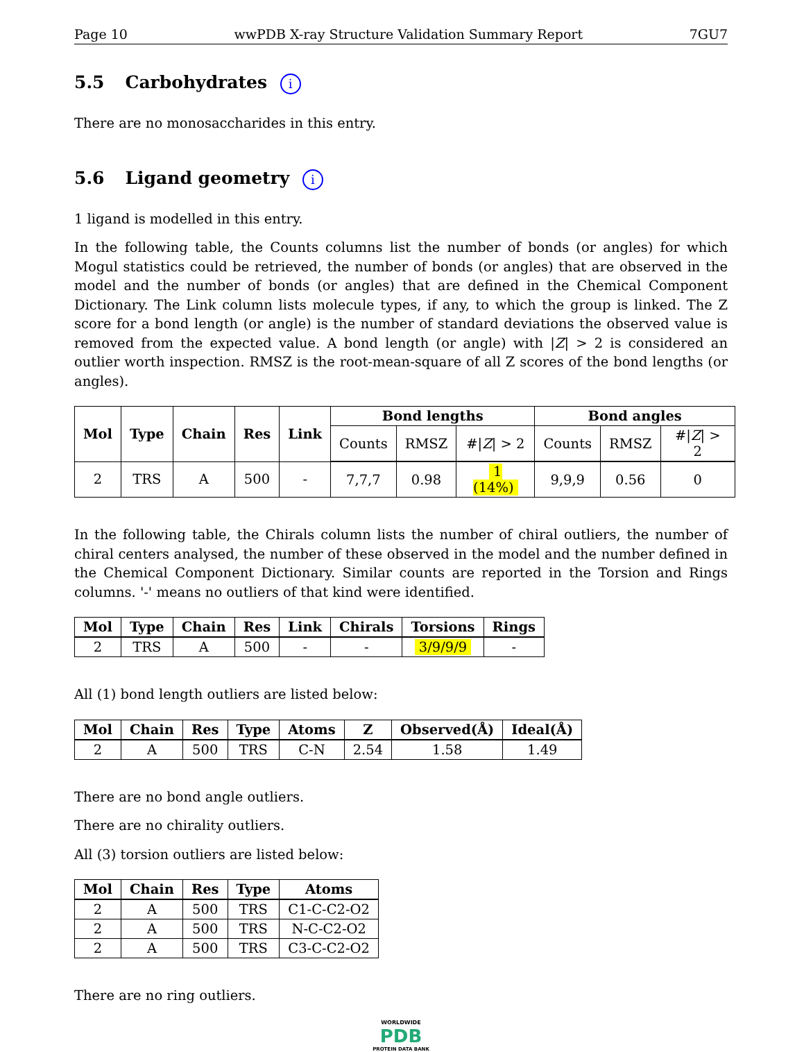Page 10 wwPDB X-ray Structure Validation Summary Report 7GU7
5.5 Carbohydrates i
There are no monosaccharides in this entry.
5.6 Ligand geometry i
1 ligand is modelled in this entry.
In the following table, the Counts columns list the number of bonds (or angles) for which Mogul statistics could be retrieved, the number of bonds (or angles) that are observed in the model and the number of bonds (or angles) that are defined in the Chemical Component Dictionary. The Link column lists molecule types, if any, to which the group is linked. The Z score for a bond length (or angle) is the number of standard deviations the observed value is removed from the expected value. A bond length (or angle) with |Z| > 2 is considered an outlier worth inspection. RMSZ is the root-mean-square of all Z scores of the bond lengths (or angles).
| Mol | Type | Chain | Res | Link | Bond lengths | | | Bond angles | | |
| --- | --- | --- | --- | --- | --- | --- | --- | --- | --- | --- |
| | | | | | Counts | RMSZ | #/ Z / > 2 | Counts | RMSZ | #/ Z / > 2 |
| 2 | TRS | A | 500 | - | 7,7,7 | 0.98 | 1 (14%) | 9,9,9 | 0.56 | 0 |
In the following table, the Chirals column lists the number of chiral outliers, the number of chiral centers analysed, the number of these observed in the model and the number defined in the Chemical Component Dictionary. Similar counts are reported in the Torsion and Rings columns. '-' means no outliers of that kind were identified.
| Mol | Type | Chain | Res | Link | Chirals | Torsions | Rings |
| --- | --- | --- | --- | --- | --- | --- | --- |
| 2 | TRS | A | 500 | - | - | 3/9/9/9 | - |
All (1) bond length outliers are listed below:
| Mol | Chain | Res | Type | Atoms | Z | Observed(Å) | Ideal(Å) |
| --- | --- | --- | --- | --- | --- | --- | --- |
| 2 | A | 500 | TRS | C-N | 2.54 | 1.58 | 1.49 |
There are no bond angle outliers.
There are no chirality outliers.
All (3) torsion outliers are listed below:
| Mol | Chain | Res | Type | Atoms |
| --- | --- | --- | --- | --- |
| 2 | A | 500 | TRS | C1-C-C2-O2 |
| 2 | A | 500 | TRS | N-C-C2-O2 |
| 2 | A | 500 | TRS | C3-C-C2-O2 |
There are no ring outliers.
WORLDWIDE
PDB
PROTEIN DATA BANK